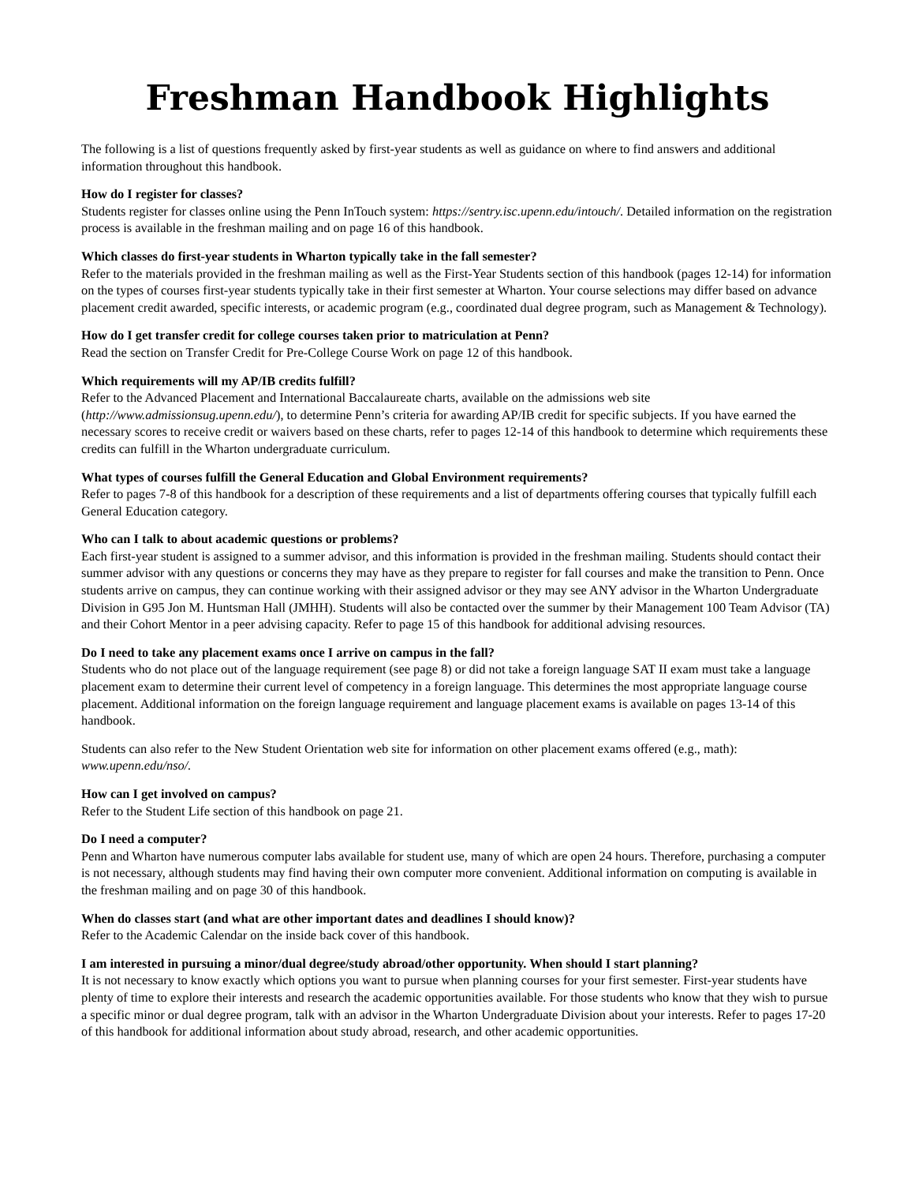Freshman Handbook Highlights
The following is a list of questions frequently asked by first-year students as well as guidance on where to find answers and additional information throughout this handbook.
How do I register for classes?
Students register for classes online using the Penn InTouch system: https://sentry.isc.upenn.edu/intouch/. Detailed information on the registration process is available in the freshman mailing and on page 16 of this handbook.
Which classes do first-year students in Wharton typically take in the fall semester?
Refer to the materials provided in the freshman mailing as well as the First-Year Students section of this handbook (pages 12-14) for information on the types of courses first-year students typically take in their first semester at Wharton. Your course selections may differ based on advance placement credit awarded, specific interests, or academic program (e.g., coordinated dual degree program, such as Management & Technology).
How do I get transfer credit for college courses taken prior to matriculation at Penn?
Read the section on Transfer Credit for Pre-College Course Work on page 12 of this handbook.
Which requirements will my AP/IB credits fulfill?
Refer to the Advanced Placement and International Baccalaureate charts, available on the admissions web site (http://www.admissionsug.upenn.edu/), to determine Penn’s criteria for awarding AP/IB credit for specific subjects. If you have earned the necessary scores to receive credit or waivers based on these charts, refer to pages 12-14 of this handbook to determine which requirements these credits can fulfill in the Wharton undergraduate curriculum.
What types of courses fulfill the General Education and Global Environment requirements?
Refer to pages 7-8 of this handbook for a description of these requirements and a list of departments offering courses that typically fulfill each General Education category.
Who can I talk to about academic questions or problems?
Each first-year student is assigned to a summer advisor, and this information is provided in the freshman mailing. Students should contact their summer advisor with any questions or concerns they may have as they prepare to register for fall courses and make the transition to Penn. Once students arrive on campus, they can continue working with their assigned advisor or they may see ANY advisor in the Wharton Undergraduate Division in G95 Jon M. Huntsman Hall (JMHH). Students will also be contacted over the summer by their Management 100 Team Advisor (TA) and their Cohort Mentor in a peer advising capacity. Refer to page 15 of this handbook for additional advising resources.
Do I need to take any placement exams once I arrive on campus in the fall?
Students who do not place out of the language requirement (see page 8) or did not take a foreign language SAT II exam must take a language placement exam to determine their current level of competency in a foreign language. This determines the most appropriate language course placement. Additional information on the foreign language requirement and language placement exams is available on pages 13-14 of this handbook.
Students can also refer to the New Student Orientation web site for information on other placement exams offered (e.g., math): www.upenn.edu/nso/.
How can I get involved on campus?
Refer to the Student Life section of this handbook on page 21.
Do I need a computer?
Penn and Wharton have numerous computer labs available for student use, many of which are open 24 hours. Therefore, purchasing a computer is not necessary, although students may find having their own computer more convenient. Additional information on computing is available in the freshman mailing and on page 30 of this handbook.
When do classes start (and what are other important dates and deadlines I should know)?
Refer to the Academic Calendar on the inside back cover of this handbook.
I am interested in pursuing a minor/dual degree/study abroad/other opportunity. When should I start planning?
It is not necessary to know exactly which options you want to pursue when planning courses for your first semester. First-year students have plenty of time to explore their interests and research the academic opportunities available. For those students who know that they wish to pursue a specific minor or dual degree program, talk with an advisor in the Wharton Undergraduate Division about your interests. Refer to pages 17-20 of this handbook for additional information about study abroad, research, and other academic opportunities.